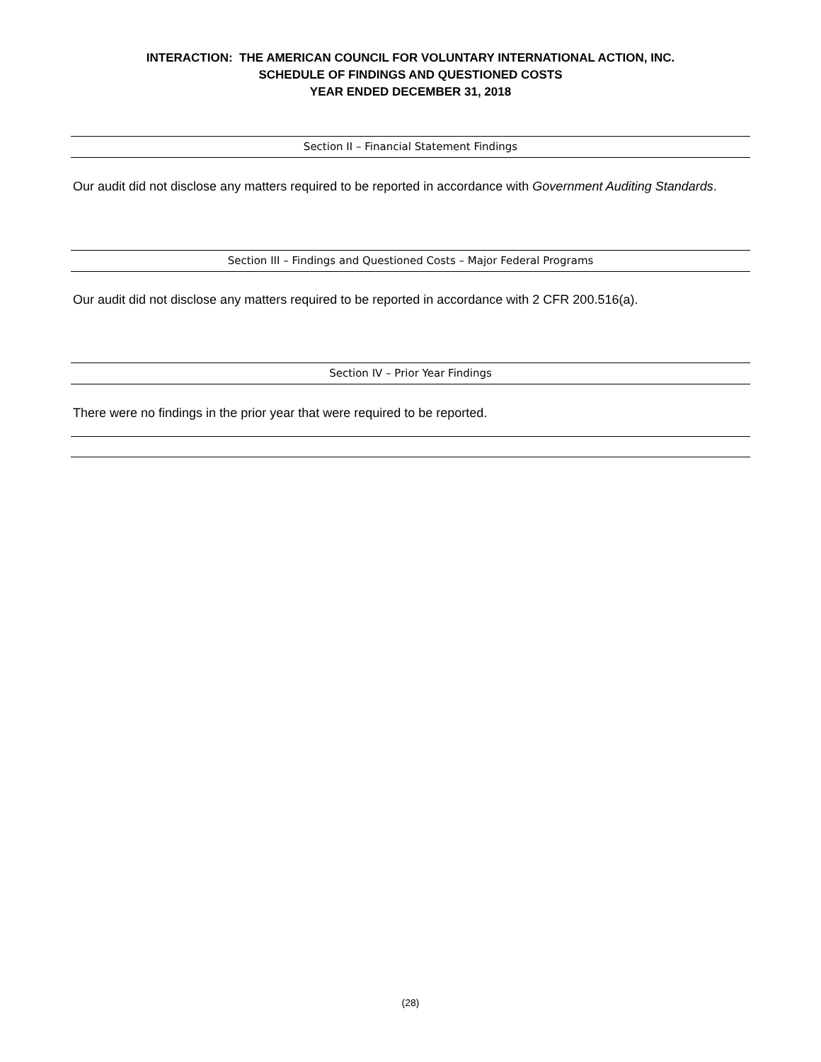INTERACTION: THE AMERICAN COUNCIL FOR VOLUNTARY INTERNATIONAL ACTION, INC.
SCHEDULE OF FINDINGS AND QUESTIONED COSTS
YEAR ENDED DECEMBER 31, 2018
Section II – Financial Statement Findings
Our audit did not disclose any matters required to be reported in accordance with Government Auditing Standards.
Section III – Findings and Questioned Costs – Major Federal Programs
Our audit did not disclose any matters required to be reported in accordance with 2 CFR 200.516(a).
Section IV – Prior Year Findings
There were no findings in the prior year that were required to be reported.
(28)